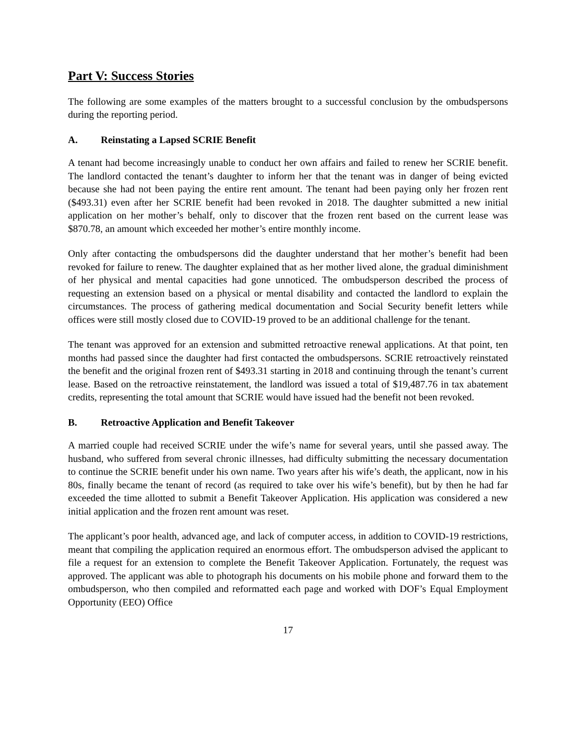Part V: Success Stories
The following are some examples of the matters brought to a successful conclusion by the ombudspersons during the reporting period.
A. Reinstating a Lapsed SCRIE Benefit
A tenant had become increasingly unable to conduct her own affairs and failed to renew her SCRIE benefit. The landlord contacted the tenant’s daughter to inform her that the tenant was in danger of being evicted because she had not been paying the entire rent amount. The tenant had been paying only her frozen rent ($493.31) even after her SCRIE benefit had been revoked in 2018. The daughter submitted a new initial application on her mother’s behalf, only to discover that the frozen rent based on the current lease was $870.78, an amount which exceeded her mother’s entire monthly income.
Only after contacting the ombudspersons did the daughter understand that her mother’s benefit had been revoked for failure to renew. The daughter explained that as her mother lived alone, the gradual diminishment of her physical and mental capacities had gone unnoticed. The ombudsperson described the process of requesting an extension based on a physical or mental disability and contacted the landlord to explain the circumstances. The process of gathering medical documentation and Social Security benefit letters while offices were still mostly closed due to COVID-19 proved to be an additional challenge for the tenant.
The tenant was approved for an extension and submitted retroactive renewal applications. At that point, ten months had passed since the daughter had first contacted the ombudspersons. SCRIE retroactively reinstated the benefit and the original frozen rent of $493.31 starting in 2018 and continuing through the tenant’s current lease. Based on the retroactive reinstatement, the landlord was issued a total of $19,487.76 in tax abatement credits, representing the total amount that SCRIE would have issued had the benefit not been revoked.
B. Retroactive Application and Benefit Takeover
A married couple had received SCRIE under the wife’s name for several years, until she passed away. The husband, who suffered from several chronic illnesses, had difficulty submitting the necessary documentation to continue the SCRIE benefit under his own name. Two years after his wife’s death, the applicant, now in his 80s, finally became the tenant of record (as required to take over his wife’s benefit), but by then he had far exceeded the time allotted to submit a Benefit Takeover Application. His application was considered a new initial application and the frozen rent amount was reset.
The applicant’s poor health, advanced age, and lack of computer access, in addition to COVID-19 restrictions, meant that compiling the application required an enormous effort. The ombudsperson advised the applicant to file a request for an extension to complete the Benefit Takeover Application. Fortunately, the request was approved. The applicant was able to photograph his documents on his mobile phone and forward them to the ombudsperson, who then compiled and reformatted each page and worked with DOF’s Equal Employment Opportunity (EEO) Office
17